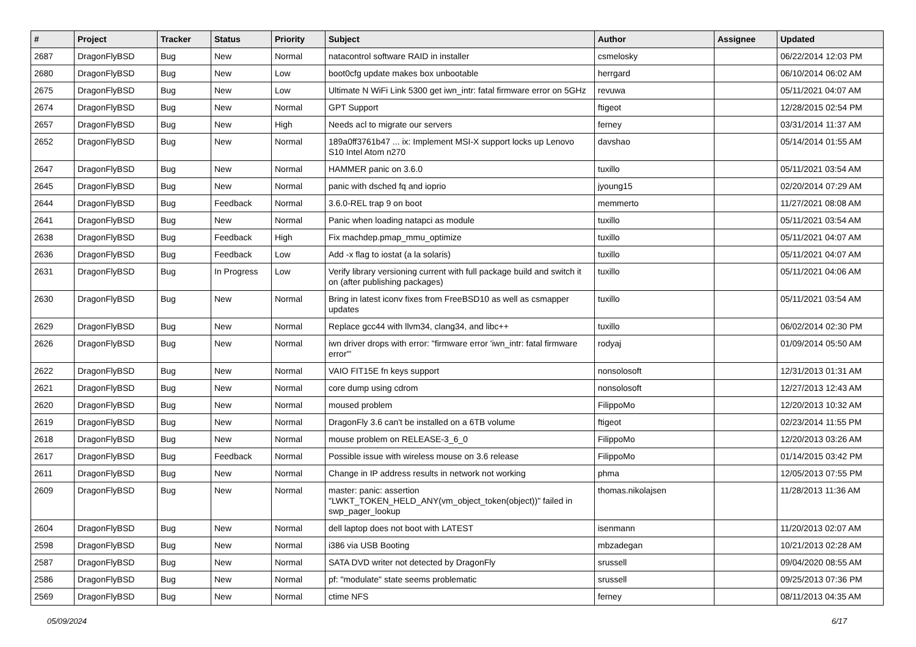| # | Project | Tracker | Status | Priority | Subject | Author | Assignee | Updated |
| --- | --- | --- | --- | --- | --- | --- | --- | --- |
| 2687 | DragonFlyBSD | Bug | New | Normal | natacontrol software RAID in installer | csmelosky | | 06/22/2014 12:03 PM |
| 2680 | DragonFlyBSD | Bug | New | Low | boot0cfg update makes box unbootable | herrgard | | 06/10/2014 06:02 AM |
| 2675 | DragonFlyBSD | Bug | New | Low | Ultimate N WiFi Link 5300 get iwn_intr: fatal firmware error on 5GHz | revuwa | | 05/11/2021 04:07 AM |
| 2674 | DragonFlyBSD | Bug | New | Normal | GPT Support | ftigeot | | 12/28/2015 02:54 PM |
| 2657 | DragonFlyBSD | Bug | New | High | Needs acl to migrate our servers | ferney | | 03/31/2014 11:37 AM |
| 2652 | DragonFlyBSD | Bug | New | Normal | 189a0ff3761b47 ... ix: Implement MSI-X support locks up Lenovo S10 Intel Atom n270 | davshao | | 05/14/2014 01:55 AM |
| 2647 | DragonFlyBSD | Bug | New | Normal | HAMMER panic on 3.6.0 | tuxillo | | 05/11/2021 03:54 AM |
| 2645 | DragonFlyBSD | Bug | New | Normal | panic with dsched fq and ioprio | jyoung15 | | 02/20/2014 07:29 AM |
| 2644 | DragonFlyBSD | Bug | Feedback | Normal | 3.6.0-REL trap 9 on boot | memmerto | | 11/27/2021 08:08 AM |
| 2641 | DragonFlyBSD | Bug | New | Normal | Panic when loading natapci as module | tuxillo | | 05/11/2021 03:54 AM |
| 2638 | DragonFlyBSD | Bug | Feedback | High | Fix machdep.pmap_mmu_optimize | tuxillo | | 05/11/2021 04:07 AM |
| 2636 | DragonFlyBSD | Bug | Feedback | Low | Add -x flag to iostat (a la solaris) | tuxillo | | 05/11/2021 04:07 AM |
| 2631 | DragonFlyBSD | Bug | In Progress | Low | Verify library versioning current with full package build and switch it on (after publishing packages) | tuxillo | | 05/11/2021 04:06 AM |
| 2630 | DragonFlyBSD | Bug | New | Normal | Bring in latest iconv fixes from FreeBSD10 as well as csmapper updates | tuxillo | | 05/11/2021 03:54 AM |
| 2629 | DragonFlyBSD | Bug | New | Normal | Replace gcc44 with llvm34, clang34, and libc++ | tuxillo | | 06/02/2014 02:30 PM |
| 2626 | DragonFlyBSD | Bug | New | Normal | iwn driver drops with error: "firmware error 'iwn_intr: fatal firmware error'" | rodyaj | | 01/09/2014 05:50 AM |
| 2622 | DragonFlyBSD | Bug | New | Normal | VAIO FIT15E fn keys support | nonsolosoft | | 12/31/2013 01:31 AM |
| 2621 | DragonFlyBSD | Bug | New | Normal | core dump using cdrom | nonsolosoft | | 12/27/2013 12:43 AM |
| 2620 | DragonFlyBSD | Bug | New | Normal | moused problem | FilippoMo | | 12/20/2013 10:32 AM |
| 2619 | DragonFlyBSD | Bug | New | Normal | DragonFly 3.6 can't be installed on a 6TB volume | ftigeot | | 02/23/2014 11:55 PM |
| 2618 | DragonFlyBSD | Bug | New | Normal | mouse problem on RELEASE-3_6_0 | FilippoMo | | 12/20/2013 03:26 AM |
| 2617 | DragonFlyBSD | Bug | Feedback | Normal | Possible issue with wireless mouse on 3.6 release | FilippoMo | | 01/14/2015 03:42 PM |
| 2611 | DragonFlyBSD | Bug | New | Normal | Change in IP address results in network not working | phma | | 12/05/2013 07:55 PM |
| 2609 | DragonFlyBSD | Bug | New | Normal | master: panic: assertion "LWKT_TOKEN_HELD_ANY(vm_object_token(object))" failed in swp_pager_lookup | thomas.nikolajsen | | 11/28/2013 11:36 AM |
| 2604 | DragonFlyBSD | Bug | New | Normal | dell laptop does not boot with LATEST | isenmann | | 11/20/2013 02:07 AM |
| 2598 | DragonFlyBSD | Bug | New | Normal | i386 via USB Booting | mbzadegan | | 10/21/2013 02:28 AM |
| 2587 | DragonFlyBSD | Bug | New | Normal | SATA DVD writer not detected by DragonFly | srussell | | 09/04/2020 08:55 AM |
| 2586 | DragonFlyBSD | Bug | New | Normal | pf: "modulate" state seems problematic | srussell | | 09/25/2013 07:36 PM |
| 2569 | DragonFlyBSD | Bug | New | Normal | ctime NFS | ferney | | 08/11/2013 04:35 AM |
05/09/2024 6/17